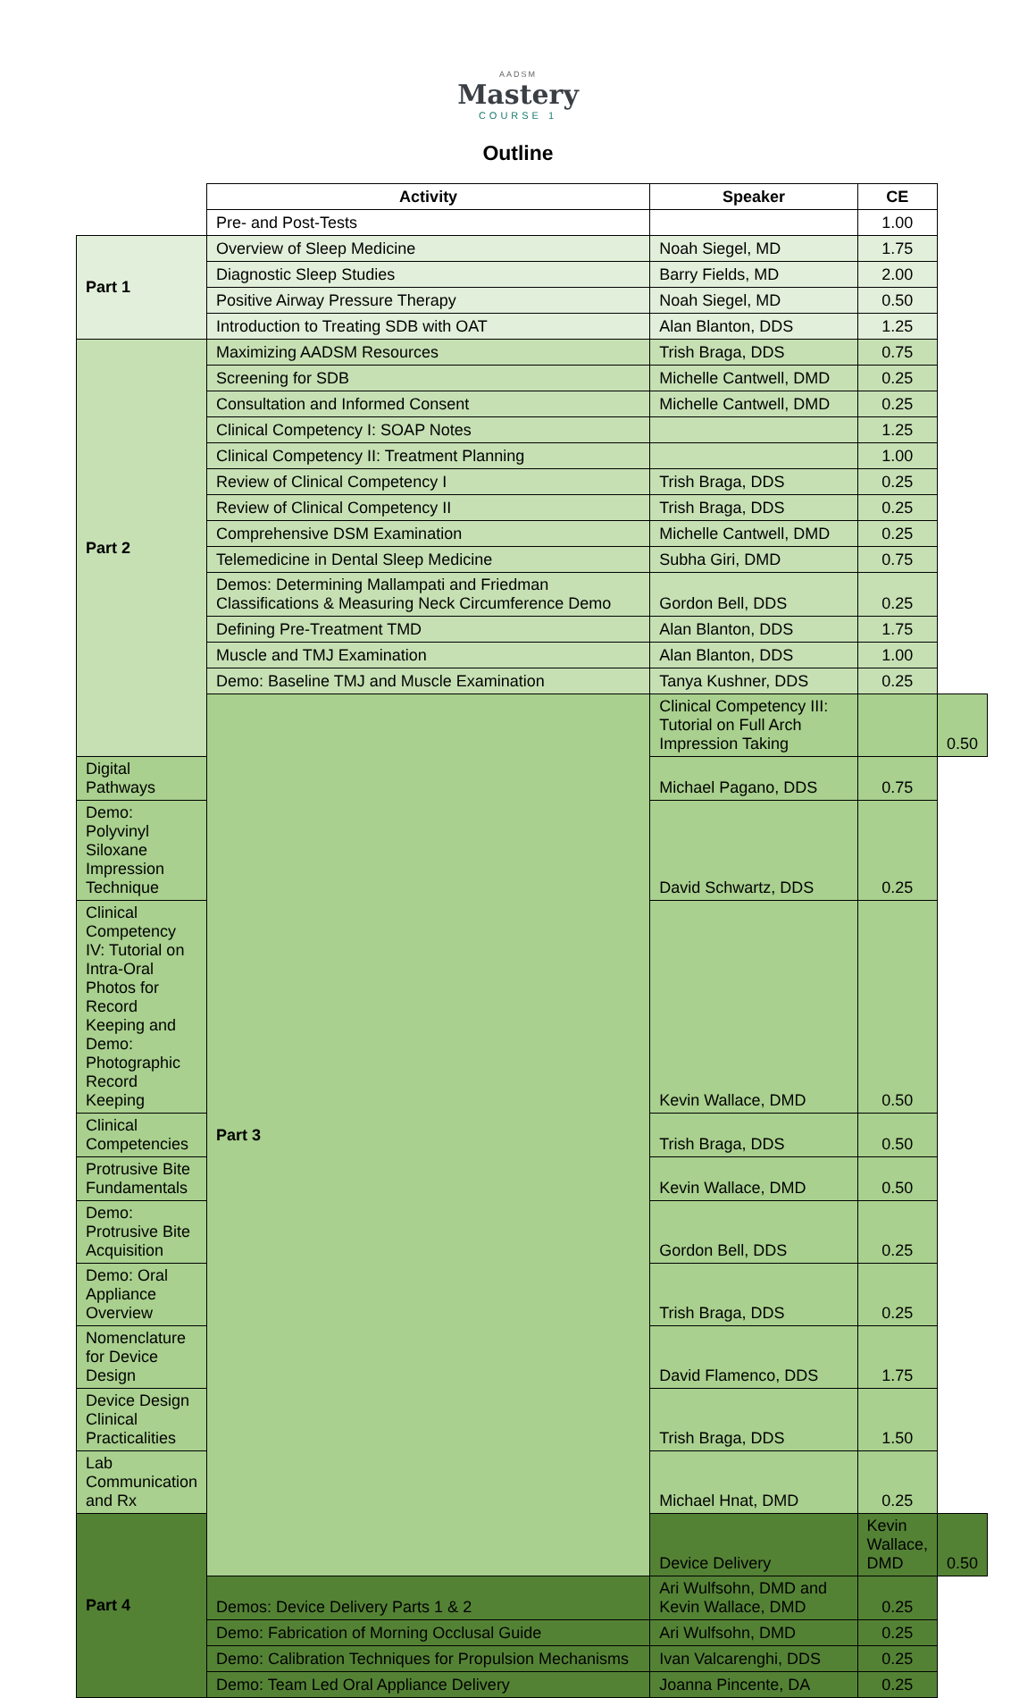AADSM
Mastery
COURSE 1
Outline
| | Activity | Speaker | CE | |
| | Pre- and Post-Tests | | 1.00 | |
| Part 1 | Overview of Sleep Medicine | Noah Siegel, MD | 1.75 | |
| | Diagnostic Sleep Studies | Barry Fields, MD | 2.00 | |
| | Positive Airway Pressure Therapy | Noah Siegel, MD | 0.50 | |
| | Introduction to Treating SDB with OAT | Alan Blanton, DDS | 1.25 | |
| Part 2 | Maximizing AADSM Resources | Trish Braga, DDS | 0.75 | |
| | Screening for SDB | Michelle Cantwell, DMD | 0.25 | |
| | Consultation and Informed Consent | Michelle Cantwell, DMD | 0.25 | |
| | Clinical Competency I: SOAP Notes | | 1.25 | |
| | Clinical Competency II: Treatment Planning | | 1.00 | |
| | Review of Clinical Competency I | Trish Braga, DDS | 0.25 | |
| | Review of Clinical Competency II | Trish Braga, DDS | 0.25 | |
| | Comprehensive DSM Examination | Michelle Cantwell, DMD | 0.25 | |
| | Telemedicine in Dental Sleep Medicine | Subha Giri, DMD | 0.75 | |
| | Demos: Determining Mallampati and Friedman Classifications & Measuring Neck Circumference Demo | Gordon Bell, DDS | 0.25 | |
| | Defining Pre-Treatment TMD | Alan Blanton, DDS | 1.75 | |
| | Muscle and TMJ Examination | Alan Blanton, DDS | 1.00 | |
| | Demo: Baseline TMJ and Muscle Examination | Tanya Kushner, DDS | 0.25 | |
| | Part 3 | Clinical Competency III: Tutorial on Full Arch Impression Taking | | 0.50 |
| Digital Pathways | | Michael Pagano, DDS | 0.75 | |
| Demo: Polyvinyl Siloxane Impression Technique | | David Schwartz, DDS | 0.25 | |
| Clinical Competency IV: Tutorial on Intra-Oral Photos for Record Keeping and Demo: Photographic Record Keeping | | Kevin Wallace, DMD | 0.50 | |
| Clinical Competencies | | Trish Braga, DDS | 0.50 | |
| Protrusive Bite Fundamentals | | Kevin Wallace, DMD | 0.50 | |
| Demo: Protrusive Bite Acquisition | | Gordon Bell, DDS | 0.25 | |
| Demo: Oral Appliance Overview | | Trish Braga, DDS | 0.25 | |
| Nomenclature for Device Design | | David Flamenco, DDS | 1.75 | |
| Device Design Clinical Practicalities | | Trish Braga, DDS | 1.50 | |
| Lab Communication and Rx | | Michael Hnat, DMD | 0.25 | |
| Part 4 | | Device Delivery | Kevin Wallace, DMD | 0.50 |
| | Demos: Device Delivery Parts 1 & 2 | Ari Wulfsohn, DMD and Kevin Wallace, DMD | 0.25 | |
| | Demo: Fabrication of Morning Occlusal Guide | Ari Wulfsohn, DMD | 0.25 | |
| | Demo: Calibration Techniques for Propulsion Mechanisms | Ivan Valcarenghi, DDS | 0.25 | |
| | Demo: Team Led Oral Appliance Delivery | Joanna Pincente, DA | 0.25 | |